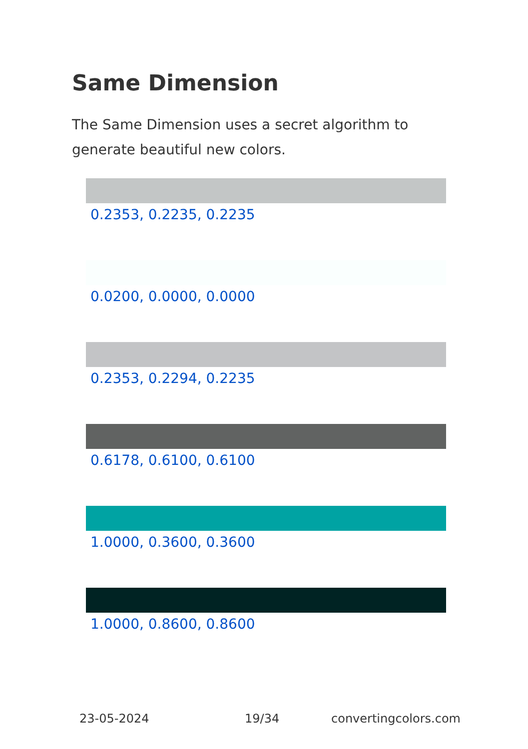Same Dimension
The Same Dimension uses a secret algorithm to generate beautiful new colors.
0.2353, 0.2235, 0.2235
0.0200, 0.0000, 0.0000
0.2353, 0.2294, 0.2235
0.6178, 0.6100, 0.6100
1.0000, 0.3600, 0.3600
1.0000, 0.8600, 0.8600
23-05-2024 19/34 convertingcolors.com